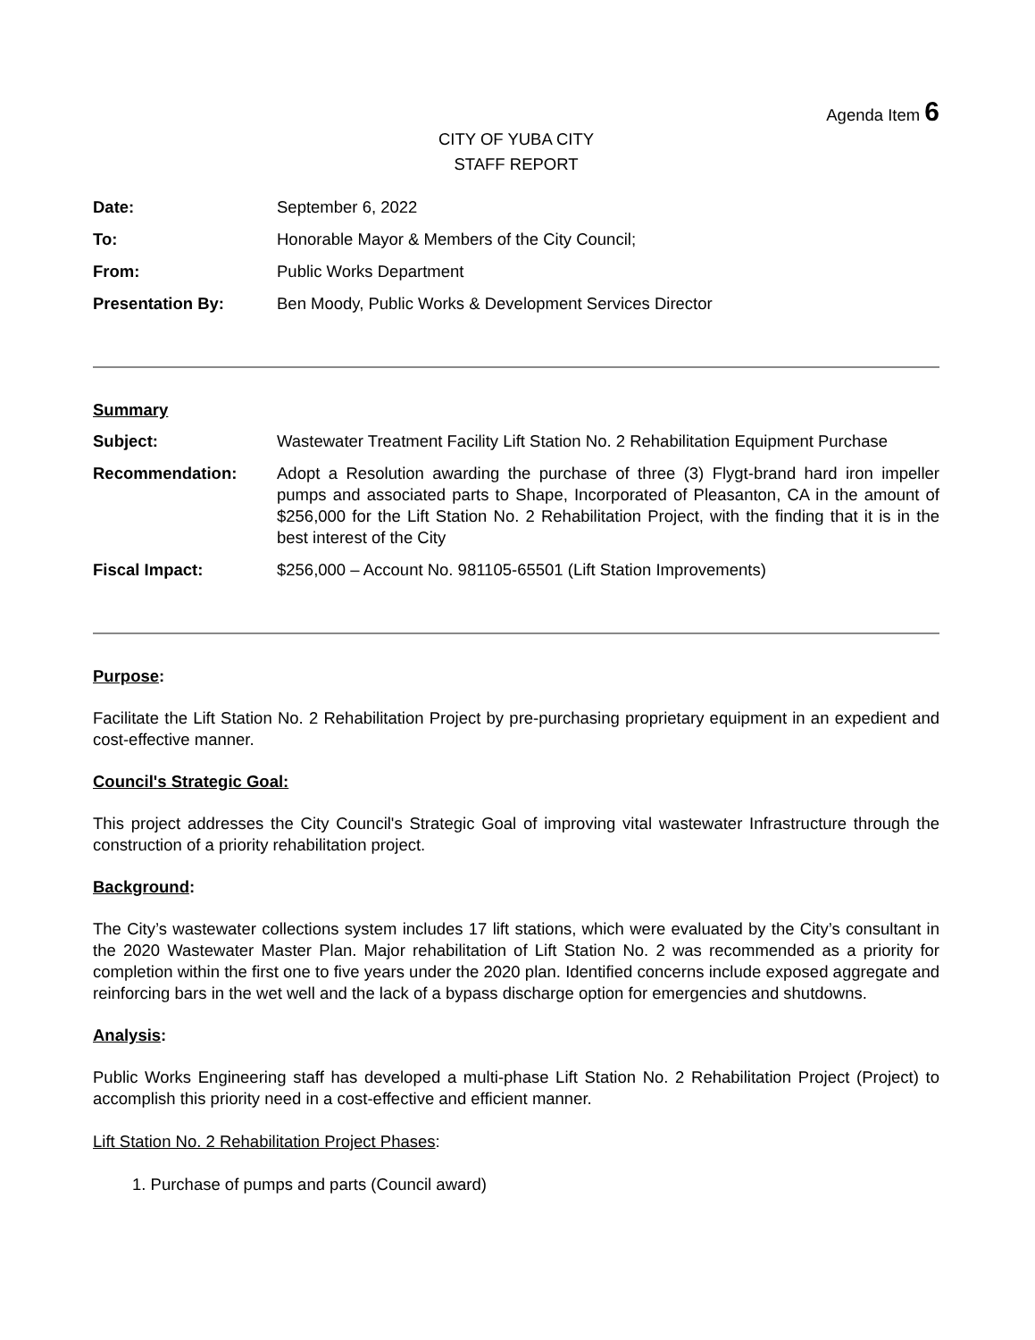Agenda Item 6
CITY OF YUBA CITY
STAFF REPORT
| Date: | September 6, 2022 |
| To: | Honorable Mayor & Members of the City Council; |
| From: | Public Works Department |
| Presentation By: | Ben Moody, Public Works & Development Services Director |
Summary
| Subject: | Wastewater Treatment Facility Lift Station No. 2 Rehabilitation Equipment Purchase |
| Recommendation: | Adopt a Resolution awarding the purchase of three (3) Flygt-brand hard iron impeller pumps and associated parts to Shape, Incorporated of Pleasanton, CA in the amount of $256,000 for the Lift Station No. 2 Rehabilitation Project, with the finding that it is in the best interest of the City |
| Fiscal Impact: | $256,000 – Account No. 981105-65501 (Lift Station Improvements) |
Purpose:
Facilitate the Lift Station No. 2 Rehabilitation Project by pre-purchasing proprietary equipment in an expedient and cost-effective manner.
Council's Strategic Goal:
This project addresses the City Council's Strategic Goal of improving vital wastewater Infrastructure through the construction of a priority rehabilitation project.
Background:
The City’s wastewater collections system includes 17 lift stations, which were evaluated by the City’s consultant in the 2020 Wastewater Master Plan. Major rehabilitation of Lift Station No. 2 was recommended as a priority for completion within the first one to five years under the 2020 plan. Identified concerns include exposed aggregate and reinforcing bars in the wet well and the lack of a bypass discharge option for emergencies and shutdowns.
Analysis:
Public Works Engineering staff has developed a multi-phase Lift Station No. 2 Rehabilitation Project (Project) to accomplish this priority need in a cost-effective and efficient manner.
Lift Station No. 2 Rehabilitation Project Phases:
1. Purchase of pumps and parts (Council award)